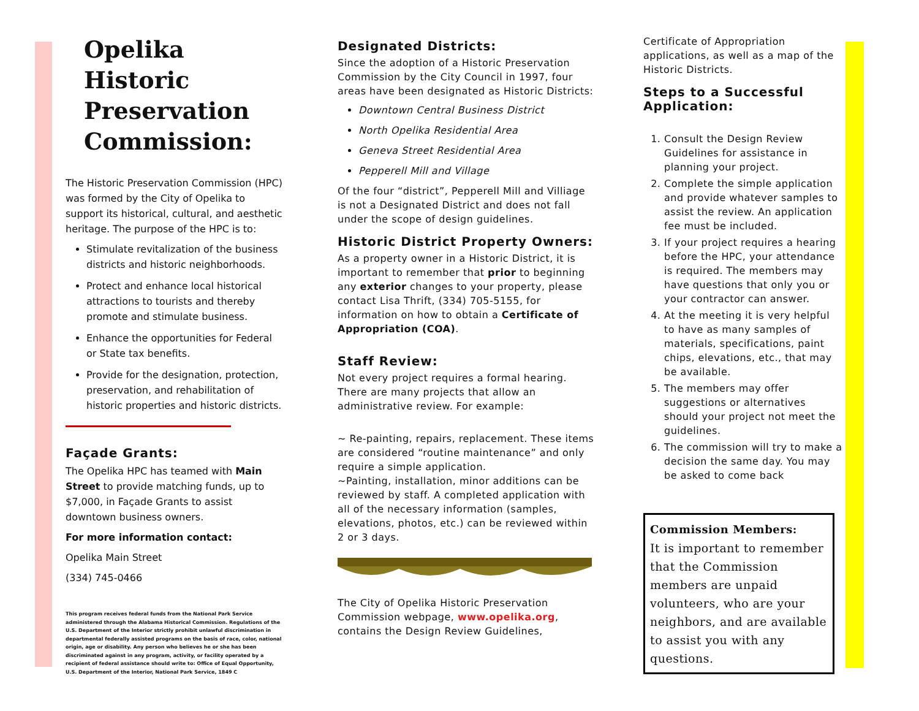Opelika Historic Preservation Commission:
The Historic Preservation Commission (HPC) was formed by the City of Opelika to support its historical, cultural, and aesthetic heritage. The purpose of the HPC is to:
Stimulate revitalization of the business districts and historic neighborhoods.
Protect and enhance local historical attractions to tourists and thereby promote and stimulate business.
Enhance the opportunities for Federal or State tax benefits.
Provide for the designation, protection, preservation, and rehabilitation of historic properties and historic districts.
Façade Grants:
The Opelika HPC has teamed with Main Street to provide matching funds, up to $7,000, in Façade Grants to assist downtown business owners.
For more information contact:
Opelika Main Street
(334) 745-0466
This program receives federal funds from the National Park Service administered through the Alabama Historical Commission. Regulations of the U.S. Department of the Interior strictly prohibit unlawful discrimination in departmental federally assisted programs on the basis of race, color, national origin, age or disability. Any person who believes he or she has been discriminated against in any program, activity, or facility operated by a recipient of federal assistance should write to: Office of Equal Opportunity, U.S. Department of the Interior, National Park Service, 1849 C
Designated Districts:
Since the adoption of a Historic Preservation Commission by the City Council in 1997, four areas have been designated as Historic Districts:
Downtown Central Business District
North Opelika Residential Area
Geneva Street Residential Area
Pepperell Mill and Village
Of the four “district”, Pepperell Mill and Villiage is not a Designated District and does not fall under the scope of design guidelines.
Historic District Property Owners:
As a property owner in a Historic District, it is important to remember that prior to beginning any exterior changes to your property, please contact Lisa Thrift, (334) 705-5155, for information on how to obtain a Certificate of Appropriation (COA).
Staff Review:
Not every project requires a formal hearing. There are many projects that allow an administrative review. For example:
~ Re-painting, repairs, replacement. These items are considered “routine maintenance” and only require a simple application.
~Painting, installation, minor additions can be reviewed by staff. A completed application with all of the necessary information (samples, elevations, photos, etc.) can be reviewed within 2 or 3 days.
The City of Opelika Historic Preservation Commission webpage, www.opelika.org, contains the Design Review Guidelines,
Certificate of Appropriation applications, as well as a map of the Historic Districts.
Steps to a Successful Application:
1. Consult the Design Review Guidelines for assistance in planning your project.
2. Complete the simple application and provide whatever samples to assist the review. An application fee must be included.
3. If your project requires a hearing before the HPC, your attendance is required. The members may have questions that only you or your contractor can answer.
4. At the meeting it is very helpful to have as many samples of materials, specifications, paint chips, elevations, etc., that may be available.
5. The members may offer suggestions or alternatives should your project not meet the guidelines.
6. The commission will try to make a decision the same day. You may be asked to come back
Commission Members:
It is important to remember that the Commission members are unpaid volunteers, who are your neighbors, and are available to assist you with any questions.